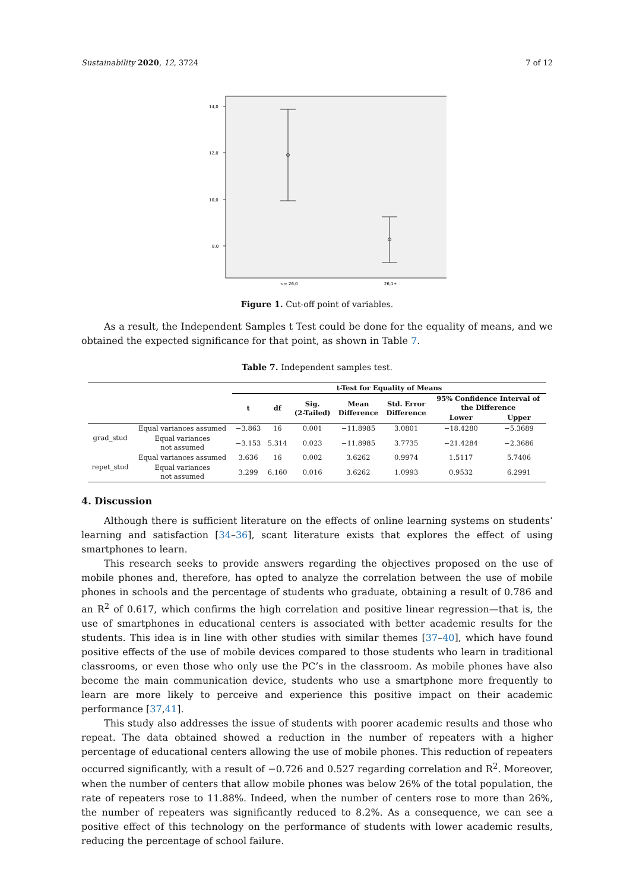Sustainability 2020, 12, 3724 7 of 12
14,0
12,0
10,0
8,0
<= 26,0
26,1+
Figure 1. Cut-off point of variables.
As a result, the Independent Samples t Test could be done for the equality of means, and we obtained the expected significance for that point, as shown in Table 7.
Table 7. Independent samples test.
| | | t-Test for Equality of Means | | | | | | |
| --- | --- | --- | --- | --- | --- | --- | --- | --- |
| | | t | df | Sig. (2-Tailed) | Mean Difference | Std. Error Difference | 95% Confidence Interval of the Difference | |
| | | | | | | | Lower | Upper |
| grad_stud | Equal variances assumed | −3.863 | 16 | 0.001 | −11.8985 | 3.0801 | −18.4280 | −5.3689 |
| | Equal variances not assumed | −3.153 | 5.314 | 0.023 | −11.8985 | 3.7735 | −21.4284 | −2.3686 |
| repet_stud | Equal variances assumed | 3.636 | 16 | 0.002 | 3.6262 | 0.9974 | 1.5117 | 5.7406 |
| | Equal variances not assumed | 3.299 | 6.160 | 0.016 | 3.6262 | 1.0993 | 0.9532 | 6.2991 |
4. Discussion
Although there is sufficient literature on the effects of online learning systems on students’ learning and satisfaction [34–36], scant literature exists that explores the effect of using smartphones to learn.
This research seeks to provide answers regarding the objectives proposed on the use of mobile phones and, therefore, has opted to analyze the correlation between the use of mobile phones in schools and the percentage of students who graduate, obtaining a result of 0.786 and an R<sup>2</sup> of 0.617, which confirms the high correlation and positive linear regression—that is, the use of smartphones in educational centers is associated with better academic results for the students. This idea is in line with other studies with similar themes [37–40], which have found positive effects of the use of mobile devices compared to those students who learn in traditional classrooms, or even those who only use the PC’s in the classroom. As mobile phones have also become the main communication device, students who use a smartphone more frequently to learn are more likely to perceive and experience this positive impact on their academic performance [37,41].
This study also addresses the issue of students with poorer academic results and those who repeat. The data obtained showed a reduction in the number of repeaters with a higher percentage of educational centers allowing the use of mobile phones. This reduction of repeaters occurred significantly, with a result of −0.726 and 0.527 regarding correlation and R<sup>2</sup>. Moreover, when the number of centers that allow mobile phones was below 26% of the total population, the rate of repeaters rose to 11.88%. Indeed, when the number of centers rose to more than 26%, the number of repeaters was significantly reduced to 8.2%. As a consequence, we can see a positive effect of this technology on the performance of students with lower academic results, reducing the percentage of school failure.